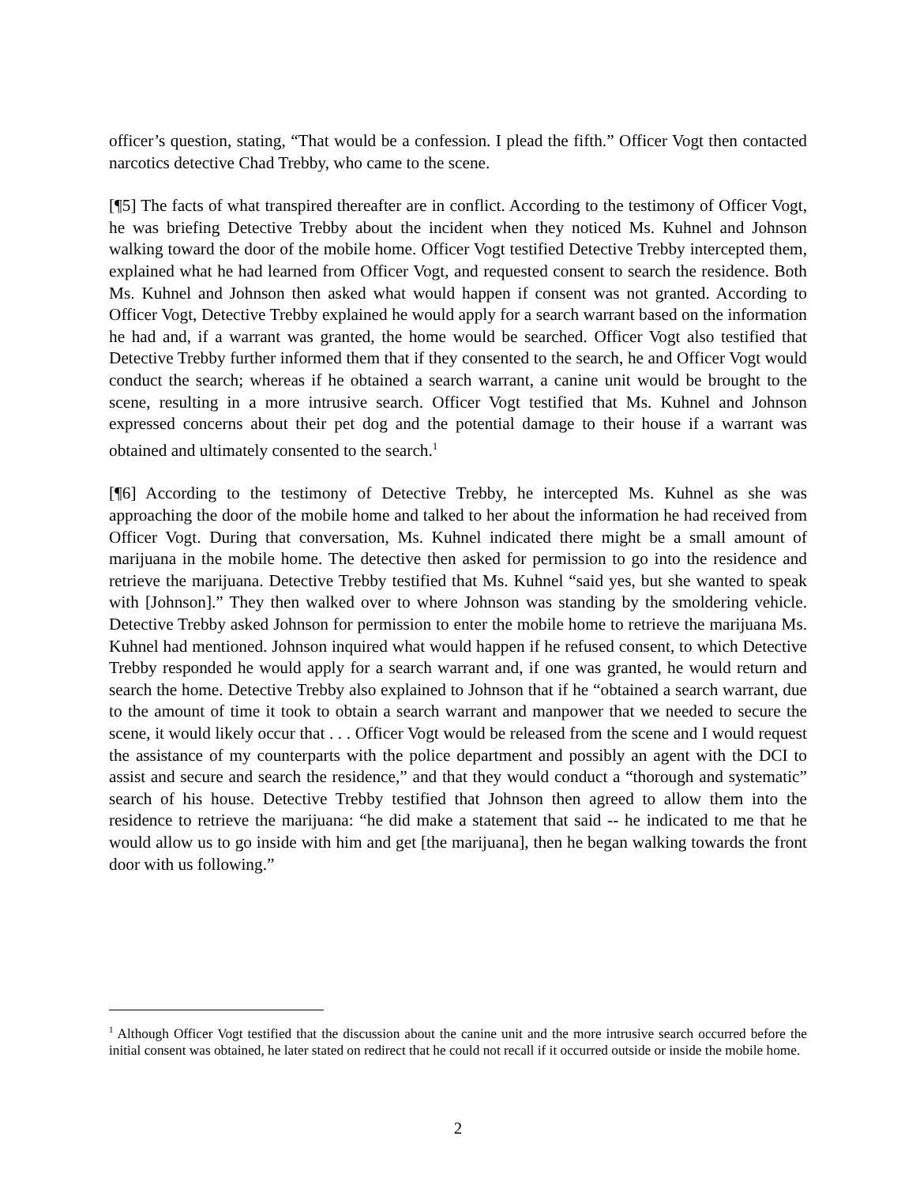officer’s question, stating, “That would be a confession. I plead the fifth.” Officer Vogt then contacted narcotics detective Chad Trebby, who came to the scene.
[¶5] The facts of what transpired thereafter are in conflict. According to the testimony of Officer Vogt, he was briefing Detective Trebby about the incident when they noticed Ms. Kuhnel and Johnson walking toward the door of the mobile home. Officer Vogt testified Detective Trebby intercepted them, explained what he had learned from Officer Vogt, and requested consent to search the residence. Both Ms. Kuhnel and Johnson then asked what would happen if consent was not granted. According to Officer Vogt, Detective Trebby explained he would apply for a search warrant based on the information he had and, if a warrant was granted, the home would be searched. Officer Vogt also testified that Detective Trebby further informed them that if they consented to the search, he and Officer Vogt would conduct the search; whereas if he obtained a search warrant, a canine unit would be brought to the scene, resulting in a more intrusive search. Officer Vogt testified that Ms. Kuhnel and Johnson expressed concerns about their pet dog and the potential damage to their house if a warrant was obtained and ultimately consented to the search.<sup>1</sup>
[¶6] According to the testimony of Detective Trebby, he intercepted Ms. Kuhnel as she was approaching the door of the mobile home and talked to her about the information he had received from Officer Vogt. During that conversation, Ms. Kuhnel indicated there might be a small amount of marijuana in the mobile home. The detective then asked for permission to go into the residence and retrieve the marijuana. Detective Trebby testified that Ms. Kuhnel “said yes, but she wanted to speak with [Johnson].” They then walked over to where Johnson was standing by the smoldering vehicle. Detective Trebby asked Johnson for permission to enter the mobile home to retrieve the marijuana Ms. Kuhnel had mentioned. Johnson inquired what would happen if he refused consent, to which Detective Trebby responded he would apply for a search warrant and, if one was granted, he would return and search the home. Detective Trebby also explained to Johnson that if he “obtained a search warrant, due to the amount of time it took to obtain a search warrant and manpower that we needed to secure the scene, it would likely occur that . . . Officer Vogt would be released from the scene and I would request the assistance of my counterparts with the police department and possibly an agent with the DCI to assist and secure and search the residence,” and that they would conduct a “thorough and systematic” search of his house. Detective Trebby testified that Johnson then agreed to allow them into the residence to retrieve the marijuana: “he did make a statement that said -- he indicated to me that he would allow us to go inside with him and get [the marijuana], then he began walking towards the front door with us following.”
<sup>1</sup> Although Officer Vogt testified that the discussion about the canine unit and the more intrusive search occurred before the initial consent was obtained, he later stated on redirect that he could not recall if it occurred outside or inside the mobile home.
2